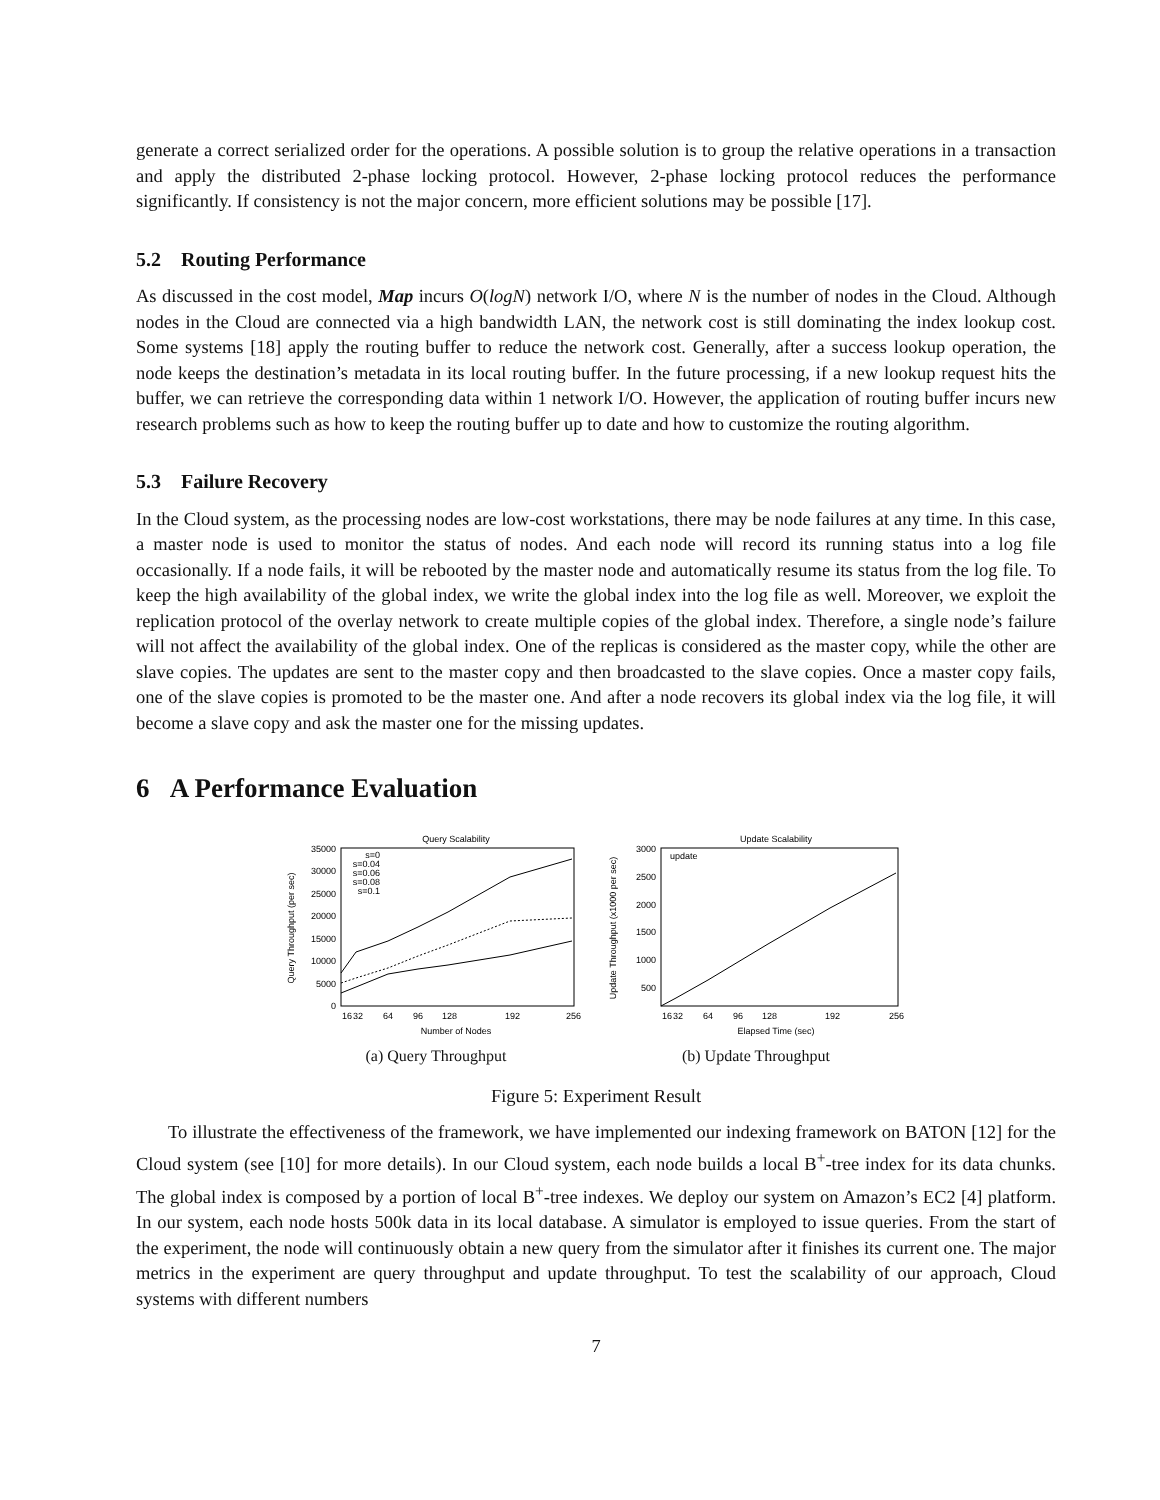generate a correct serialized order for the operations. A possible solution is to group the relative operations in a transaction and apply the distributed 2-phase locking protocol. However, 2-phase locking protocol reduces the performance significantly. If consistency is not the major concern, more efficient solutions may be possible [17].
5.2 Routing Performance
As discussed in the cost model, Map incurs O(logN) network I/O, where N is the number of nodes in the Cloud. Although nodes in the Cloud are connected via a high bandwidth LAN, the network cost is still dominating the index lookup cost. Some systems [18] apply the routing buffer to reduce the network cost. Generally, after a success lookup operation, the node keeps the destination’s metadata in its local routing buffer. In the future processing, if a new lookup request hits the buffer, we can retrieve the corresponding data within 1 network I/O. However, the application of routing buffer incurs new research problems such as how to keep the routing buffer up to date and how to customize the routing algorithm.
5.3 Failure Recovery
In the Cloud system, as the processing nodes are low-cost workstations, there may be node failures at any time. In this case, a master node is used to monitor the status of nodes. And each node will record its running status into a log file occasionally. If a node fails, it will be rebooted by the master node and automatically resume its status from the log file. To keep the high availability of the global index, we write the global index into the log file as well. Moreover, we exploit the replication protocol of the overlay network to create multiple copies of the global index. Therefore, a single node’s failure will not affect the availability of the global index. One of the replicas is considered as the master copy, while the other are slave copies. The updates are sent to the master copy and then broadcasted to the slave copies. Once a master copy fails, one of the slave copies is promoted to be the master one. And after a node recovers its global index via the log file, it will become a slave copy and ask the master one for the missing updates.
6 A Performance Evaluation
Query Scalability
35000
30000
25000
20000
15000
10000
5000
0
16
32
64
96
128
192
256
Number of Nodes
Query Throughput (per sec)
s=0
s=0.04
s=0.06
s=0.08
s=0.1
(a) Query Throughput
Update Scalability
3000
2500
2000
1500
1000
500
16
32
64
96
128
192
256
Elapsed Time (sec)
Update Throughput (x1000 per sec)
update
(b) Update Throughput
Figure 5: Experiment Result
To illustrate the effectiveness of the framework, we have implemented our indexing framework on BATON [12] for the Cloud system (see [10] for more details). In our Cloud system, each node builds a local B<sup>+</sup>-tree index for its data chunks. The global index is composed by a portion of local B<sup>+</sup>-tree indexes. We deploy our system on Amazon’s EC2 [4] platform. In our system, each node hosts 500k data in its local database. A simulator is employed to issue queries. From the start of the experiment, the node will continuously obtain a new query from the simulator after it finishes its current one. The major metrics in the experiment are query throughput and update throughput. To test the scalability of our approach, Cloud systems with different numbers
7